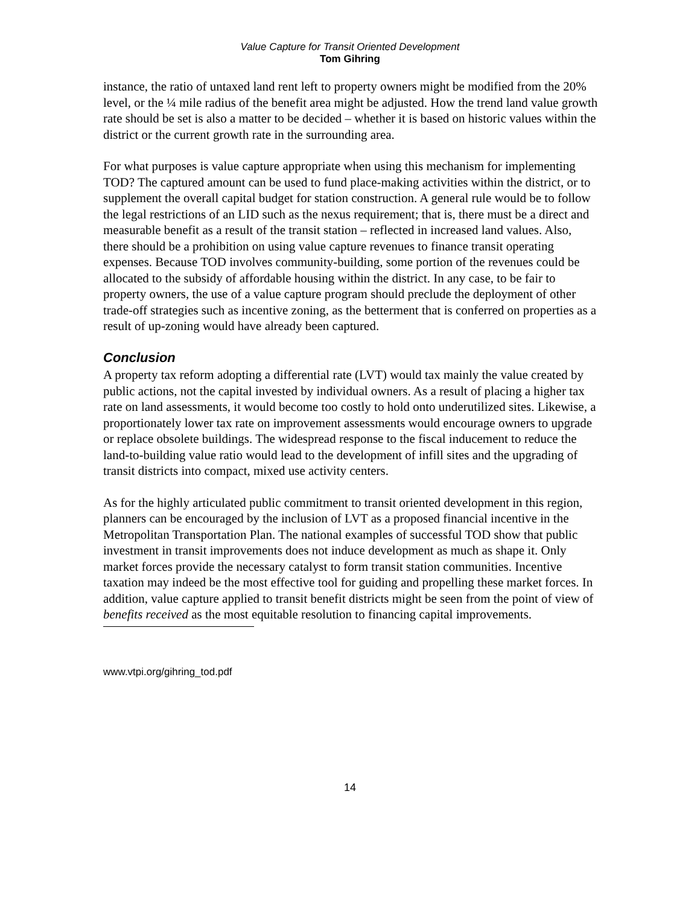Value Capture for Transit Oriented Development
Tom Gihring
instance, the ratio of untaxed land rent left to property owners might be modified from the 20% level, or the ¼ mile radius of the benefit area might be adjusted. How the trend land value growth rate should be set is also a matter to be decided – whether it is based on historic values within the district or the current growth rate in the surrounding area.
For what purposes is value capture appropriate when using this mechanism for implementing TOD? The captured amount can be used to fund place-making activities within the district, or to supplement the overall capital budget for station construction. A general rule would be to follow the legal restrictions of an LID such as the nexus requirement; that is, there must be a direct and measurable benefit as a result of the transit station – reflected in increased land values. Also, there should be a prohibition on using value capture revenues to finance transit operating expenses. Because TOD involves community-building, some portion of the revenues could be allocated to the subsidy of affordable housing within the district. In any case, to be fair to property owners, the use of a value capture program should preclude the deployment of other trade-off strategies such as incentive zoning, as the betterment that is conferred on properties as a result of up-zoning would have already been captured.
Conclusion
A property tax reform adopting a differential rate (LVT) would tax mainly the value created by public actions, not the capital invested by individual owners. As a result of placing a higher tax rate on land assessments, it would become too costly to hold onto underutilized sites. Likewise, a proportionately lower tax rate on improvement assessments would encourage owners to upgrade or replace obsolete buildings. The widespread response to the fiscal inducement to reduce the land-to-building value ratio would lead to the development of infill sites and the upgrading of transit districts into compact, mixed use activity centers.
As for the highly articulated public commitment to transit oriented development in this region, planners can be encouraged by the inclusion of LVT as a proposed financial incentive in the Metropolitan Transportation Plan. The national examples of successful TOD show that public investment in transit improvements does not induce development as much as shape it. Only market forces provide the necessary catalyst to form transit station communities. Incentive taxation may indeed be the most effective tool for guiding and propelling these market forces. In addition, value capture applied to transit benefit districts might be seen from the point of view of benefits received as the most equitable resolution to financing capital improvements.
www.vtpi.org/gihring_tod.pdf
14